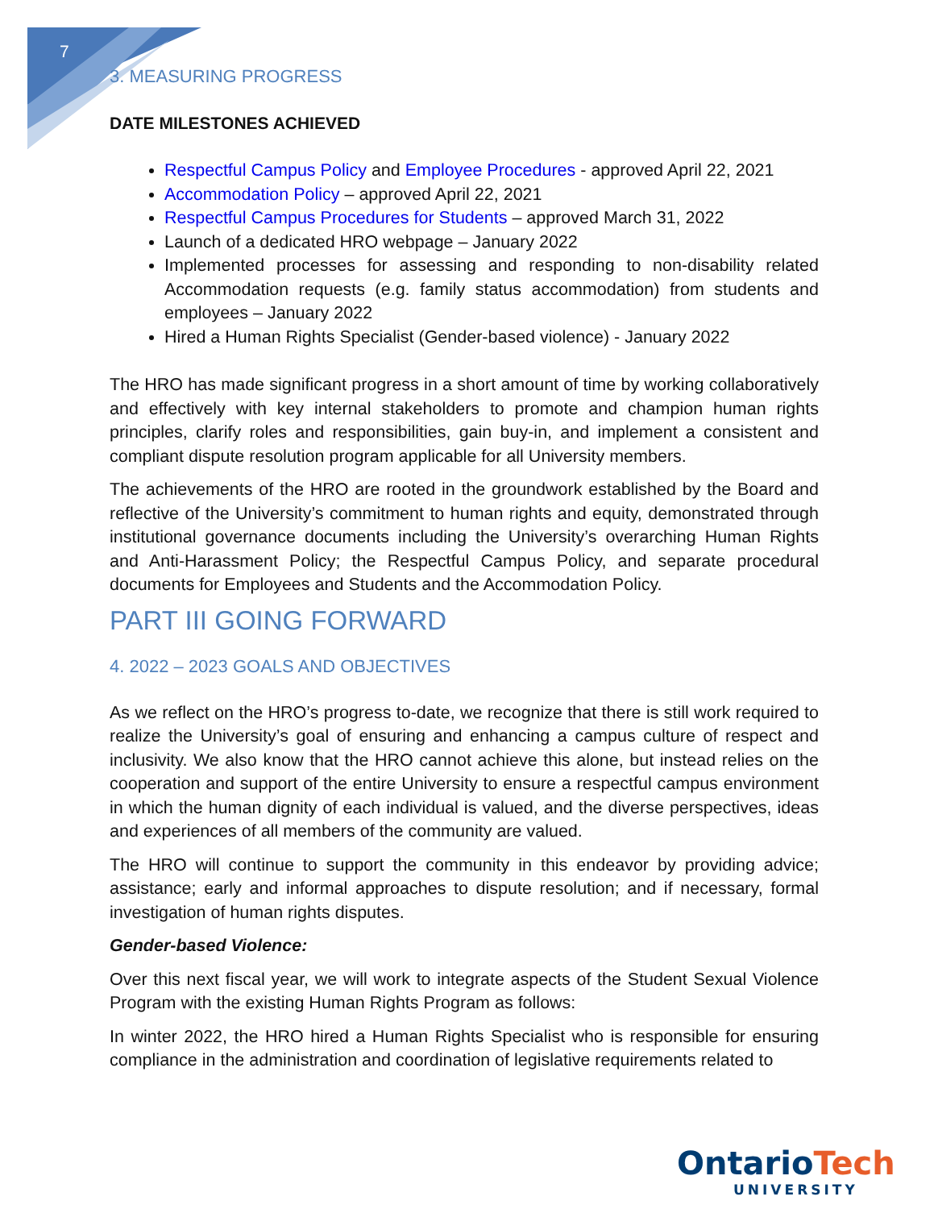7
3. MEASURING PROGRESS
DATE MILESTONES ACHIEVED
Respectful Campus Policy and Employee Procedures - approved April 22, 2021
Accommodation Policy – approved April 22, 2021
Respectful Campus Procedures for Students – approved March 31, 2022
Launch of a dedicated HRO webpage – January 2022
Implemented processes for assessing and responding to non-disability related Accommodation requests (e.g. family status accommodation) from students and employees – January 2022
Hired a Human Rights Specialist (Gender-based violence) - January 2022
The HRO has made significant progress in a short amount of time by working collaboratively and effectively with key internal stakeholders to promote and champion human rights principles, clarify roles and responsibilities, gain buy-in, and implement a consistent and compliant dispute resolution program applicable for all University members.
The achievements of the HRO are rooted in the groundwork established by the Board and reflective of the University’s commitment to human rights and equity, demonstrated through institutional governance documents including the University’s overarching Human Rights and Anti-Harassment Policy; the Respectful Campus Policy, and separate procedural documents for Employees and Students and the Accommodation Policy.
PART III GOING FORWARD
4. 2022 – 2023 GOALS AND OBJECTIVES
As we reflect on the HRO’s progress to-date, we recognize that there is still work required to realize the University’s goal of ensuring and enhancing a campus culture of respect and inclusivity. We also know that the HRO cannot achieve this alone, but instead relies on the cooperation and support of the entire University to ensure a respectful campus environment in which the human dignity of each individual is valued, and the diverse perspectives, ideas and experiences of all members of the community are valued.
The HRO will continue to support the community in this endeavor by providing advice; assistance; early and informal approaches to dispute resolution; and if necessary, formal investigation of human rights disputes.
Gender-based Violence:
Over this next fiscal year, we will work to integrate aspects of the Student Sexual Violence Program with the existing Human Rights Program as follows:
In winter 2022, the HRO hired a Human Rights Specialist who is responsible for ensuring compliance in the administration and coordination of legislative requirements related to
Ontario Tech
UNIVERSITY